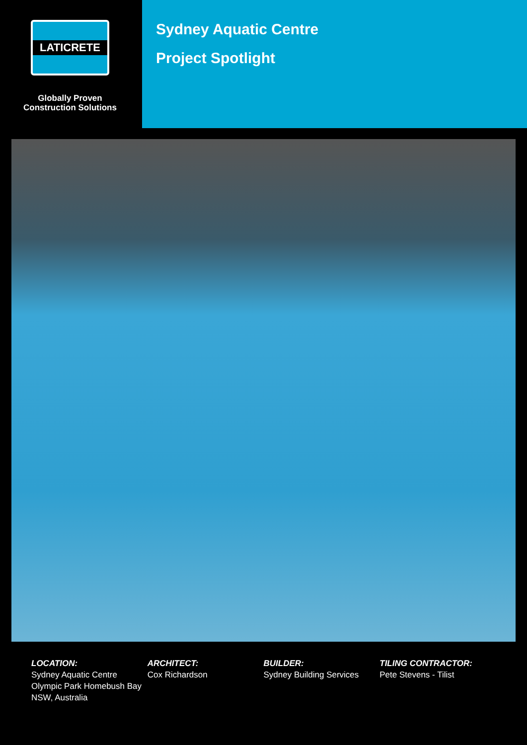LATICRETE
Globally Proven
Construction Solutions
Sydney Aquatic Centre
Project Spotlight
LOCATION:
Sydney Aquatic Centre
Olympic Park Homebush Bay
NSW, Australia
ARCHITECT:
Cox Richardson
BUILDER:
Sydney Building Services
TILING CONTRACTOR:
Pete Stevens - Tilist